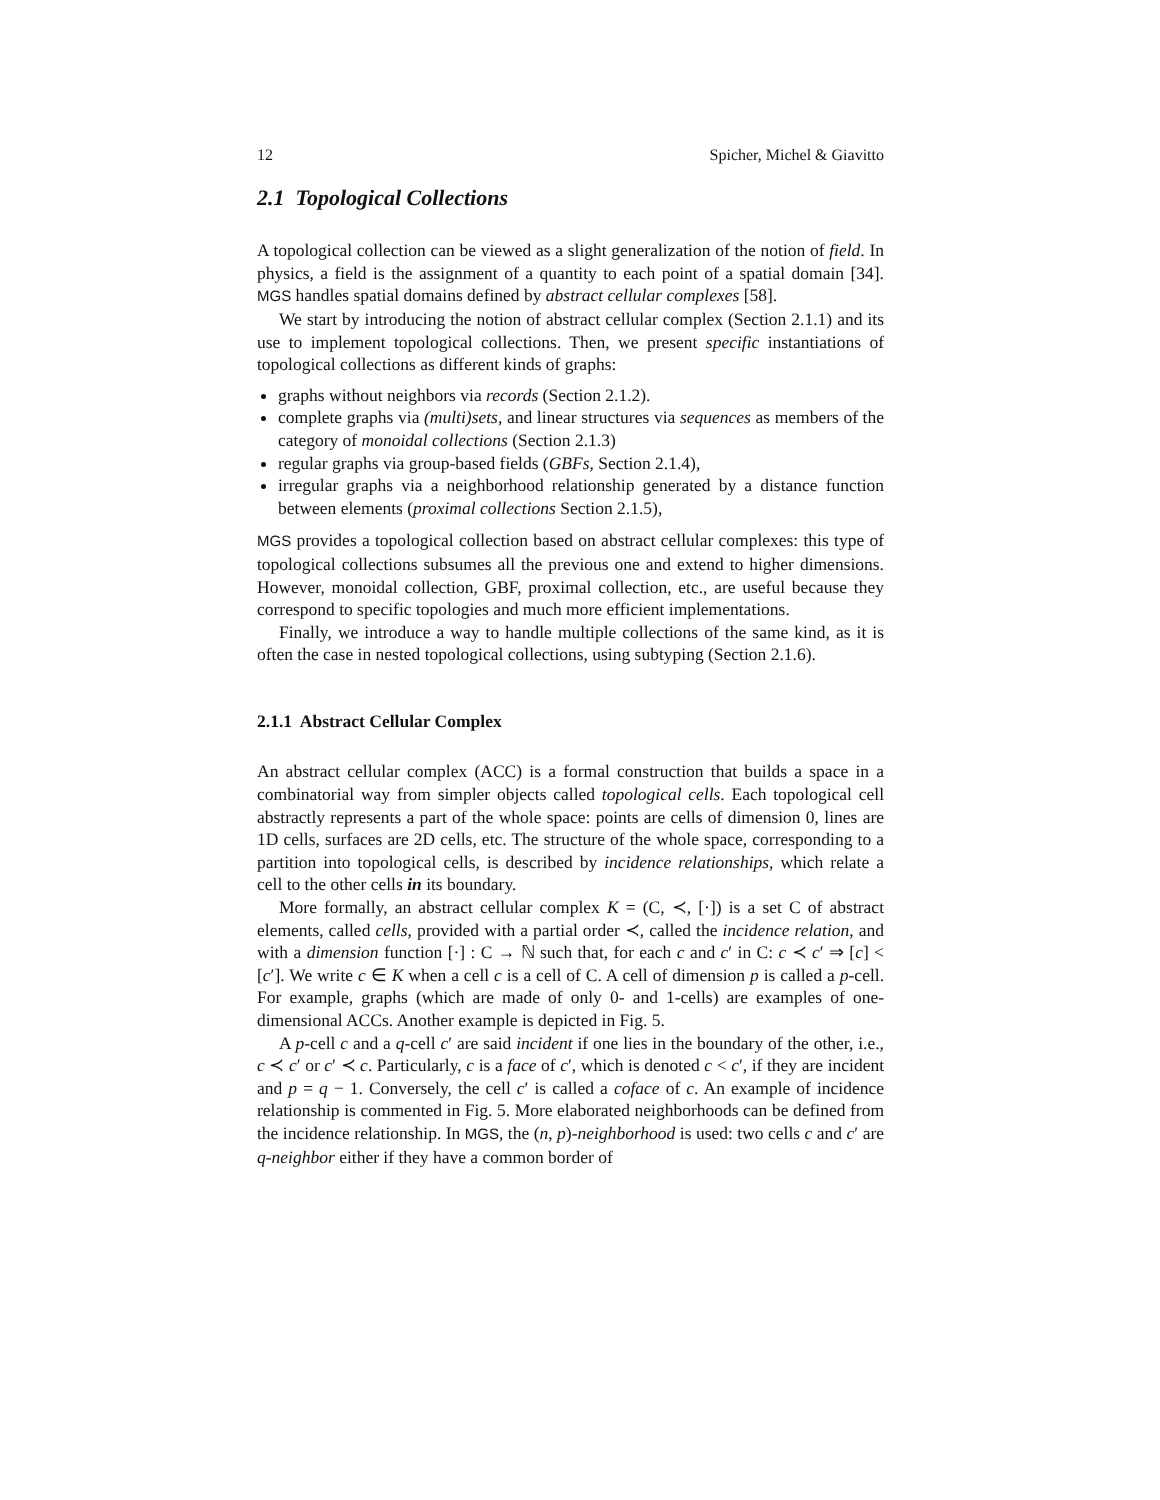12 Spicher, Michel & Giavitto
2.1 Topological Collections
A topological collection can be viewed as a slight generalization of the notion of field. In physics, a field is the assignment of a quantity to each point of a spatial domain [34]. MGS handles spatial domains defined by abstract cellular complexes [58].
We start by introducing the notion of abstract cellular complex (Section 2.1.1) and its use to implement topological collections. Then, we present specific instantiations of topological collections as different kinds of graphs:
graphs without neighbors via records (Section 2.1.2).
complete graphs via (multi)sets, and linear structures via sequences as members of the category of monoidal collections (Section 2.1.3)
regular graphs via group-based fields (GBFs, Section 2.1.4),
irregular graphs via a neighborhood relationship generated by a distance function between elements (proximal collections Section 2.1.5),
MGS provides a topological collection based on abstract cellular complexes: this type of topological collections subsumes all the previous one and extend to higher dimensions. However, monoidal collection, GBF, proximal collection, etc., are useful because they correspond to specific topologies and much more efficient implementations.
Finally, we introduce a way to handle multiple collections of the same kind, as it is often the case in nested topological collections, using subtyping (Section 2.1.6).
2.1.1 Abstract Cellular Complex
An abstract cellular complex (ACC) is a formal construction that builds a space in a combinatorial way from simpler objects called topological cells. Each topological cell abstractly represents a part of the whole space: points are cells of dimension 0, lines are 1D cells, surfaces are 2D cells, etc. The structure of the whole space, corresponding to a partition into topological cells, is described by incidence relationships, which relate a cell to the other cells in its boundary.
More formally, an abstract cellular complex K = (C, ≺, [·]) is a set C of abstract elements, called cells, provided with a partial order ≺, called the incidence relation, and with a dimension function [·] : C → ℕ such that, for each c and c′ in C: c ≺ c′ ⇒ [c] < [c′]. We write c ∈ K when a cell c is a cell of C. A cell of dimension p is called a p-cell. For example, graphs (which are made of only 0- and 1-cells) are examples of one-dimensional ACCs. Another example is depicted in Fig. 5.
A p-cell c and a q-cell c′ are said incident if one lies in the boundary of the other, i.e., c ≺ c′ or c′ ≺ c. Particularly, c is a face of c′, which is denoted c < c′, if they are incident and p = q − 1. Conversely, the cell c′ is called a coface of c. An example of incidence relationship is commented in Fig. 5. More elaborated neighborhoods can be defined from the incidence relationship. In MGS, the (n, p)-neighborhood is used: two cells c and c′ are q-neighbor either if they have a common border of